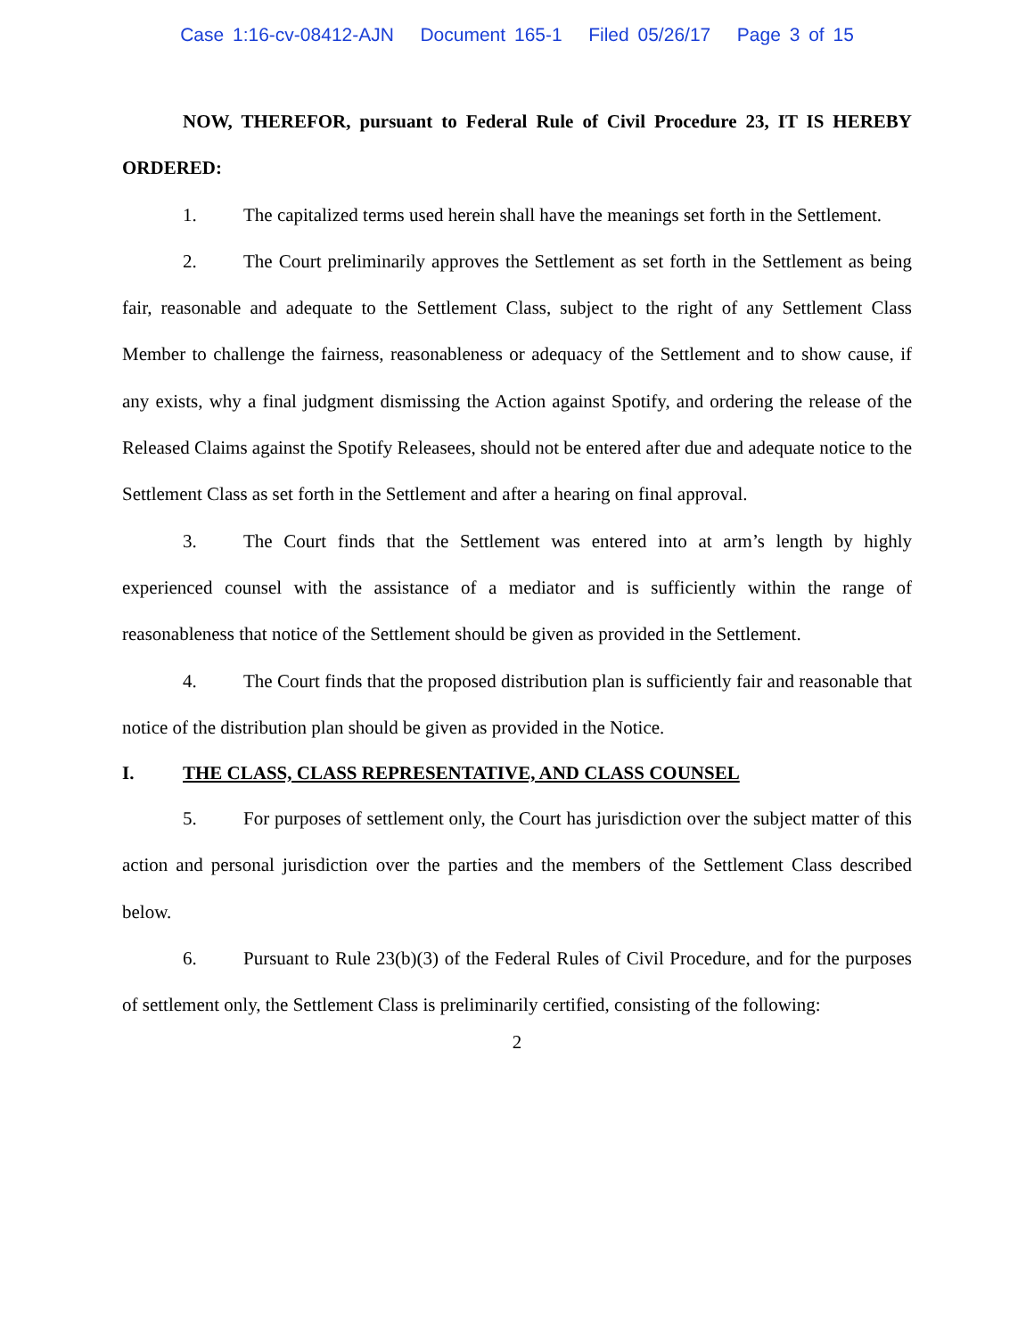Case 1:16-cv-08412-AJN Document 165-1 Filed 05/26/17 Page 3 of 15
NOW, THEREFOR, pursuant to Federal Rule of Civil Procedure 23, IT IS HEREBY ORDERED:
1. The capitalized terms used herein shall have the meanings set forth in the Settlement.
2. The Court preliminarily approves the Settlement as set forth in the Settlement as being fair, reasonable and adequate to the Settlement Class, subject to the right of any Settlement Class Member to challenge the fairness, reasonableness or adequacy of the Settlement and to show cause, if any exists, why a final judgment dismissing the Action against Spotify, and ordering the release of the Released Claims against the Spotify Releasees, should not be entered after due and adequate notice to the Settlement Class as set forth in the Settlement and after a hearing on final approval.
3. The Court finds that the Settlement was entered into at arm’s length by highly experienced counsel with the assistance of a mediator and is sufficiently within the range of reasonableness that notice of the Settlement should be given as provided in the Settlement.
4. The Court finds that the proposed distribution plan is sufficiently fair and reasonable that notice of the distribution plan should be given as provided in the Notice.
I. THE CLASS, CLASS REPRESENTATIVE, AND CLASS COUNSEL
5. For purposes of settlement only, the Court has jurisdiction over the subject matter of this action and personal jurisdiction over the parties and the members of the Settlement Class described below.
6. Pursuant to Rule 23(b)(3) of the Federal Rules of Civil Procedure, and for the purposes of settlement only, the Settlement Class is preliminarily certified, consisting of the following:
2